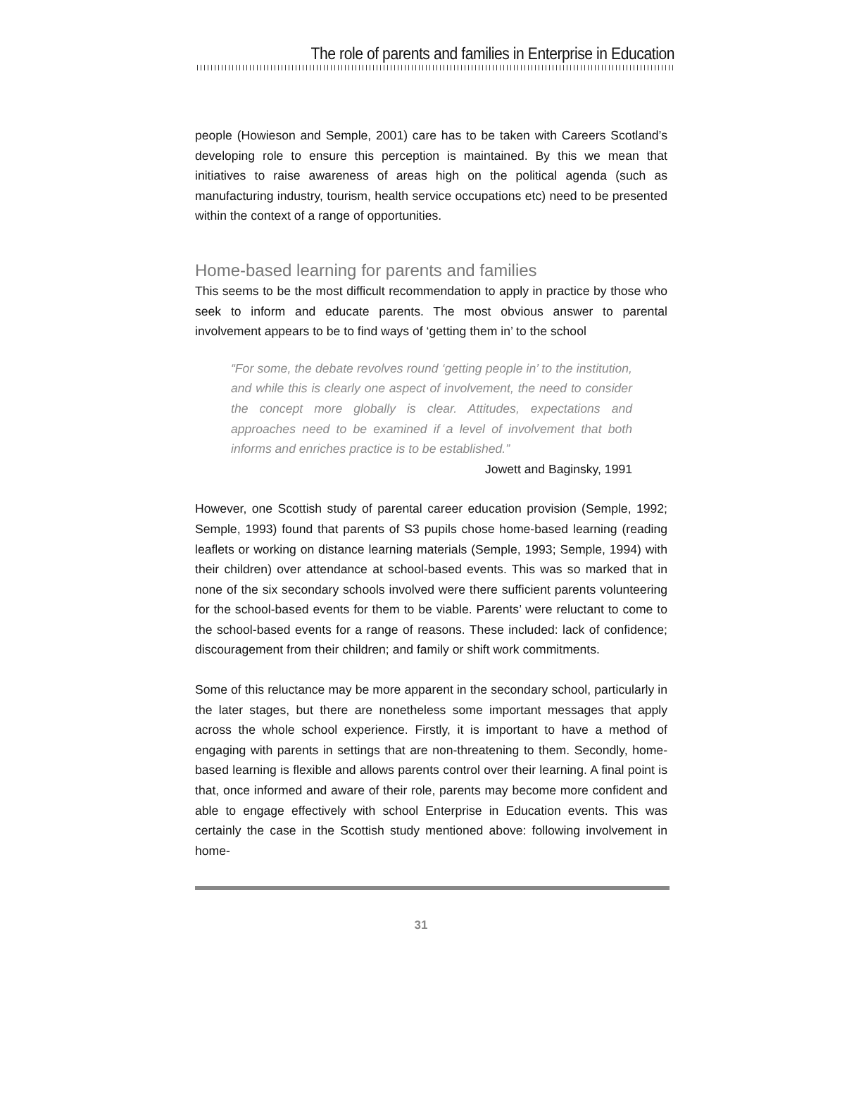The role of parents and families in Enterprise in Education
people (Howieson and Semple, 2001) care has to be taken with Careers Scotland’s developing role to ensure this perception is maintained. By this we mean that initiatives to raise awareness of areas high on the political agenda (such as manufacturing industry, tourism, health service occupations etc) need to be presented within the context of a range of opportunities.
Home-based learning for parents and families
This seems to be the most difficult recommendation to apply in practice by those who seek to inform and educate parents. The most obvious answer to parental involvement appears to be to find ways of ‘getting them in’ to the school
“For some, the debate revolves round ‘getting people in’ to the institution, and while this is clearly one aspect of involvement, the need to consider the concept more globally is clear. Attitudes, expectations and approaches need to be examined if a level of involvement that both informs and enriches practice is to be established.”
Jowett and Baginsky, 1991
However, one Scottish study of parental career education provision (Semple, 1992; Semple, 1993) found that parents of S3 pupils chose home-based learning (reading leaflets or working on distance learning materials (Semple, 1993; Semple, 1994) with their children) over attendance at school-based events. This was so marked that in none of the six secondary schools involved were there sufficient parents volunteering for the school-based events for them to be viable. Parents’ were reluctant to come to the school-based events for a range of reasons. These included: lack of confidence; discouragement from their children; and family or shift work commitments.
Some of this reluctance may be more apparent in the secondary school, particularly in the later stages, but there are nonetheless some important messages that apply across the whole school experience. Firstly, it is important to have a method of engaging with parents in settings that are non-threatening to them. Secondly, home-based learning is flexible and allows parents control over their learning. A final point is that, once informed and aware of their role, parents may become more confident and able to engage effectively with school Enterprise in Education events. This was certainly the case in the Scottish study mentioned above: following involvement in home-
31